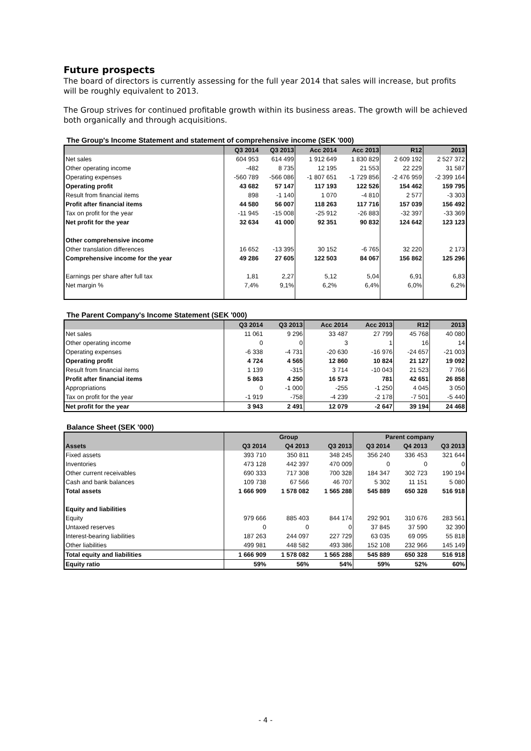Future prospects
The board of directors is currently assessing for the full year 2014 that sales will increase, but profits will be roughly equivalent to 2013.
The Group strives for continued profitable growth within its business areas. The growth will be achieved both organically and through acquisitions.
The Group's Income Statement and statement of comprehensive income (SEK '000)
| | Q3 2014 | Q3 2013 | Acc 2014 | Acc 2013 | R12 | 2013 |
| --- | --- | --- | --- | --- | --- | --- |
| Net sales | 604 953 | 614 499 | 1 912 649 | 1 830 829 | 2 609 192 | 2 527 372 |
| Other operating income | -482 | 8 735 | 12 195 | 21 553 | 22 229 | 31 587 |
| Operating expenses | -560 789 | -566 086 | -1 807 651 | -1 729 856 | -2 476 959 | -2 399 164 |
| Operating profit | 43 682 | 57 147 | 117 193 | 122 526 | 154 462 | 159 795 |
| Result from financial items | 898 | -1 140 | 1 070 | -4 810 | 2 577 | -3 303 |
| Profit after financial items | 44 580 | 56 007 | 118 263 | 117 716 | 157 039 | 156 492 |
| Tax on profit for the year | -11 945 | -15 008 | -25 912 | -26 883 | -32 397 | -33 369 |
| Net profit for the year | 32 634 | 41 000 | 92 351 | 90 832 | 124 642 | 123 123 |
| Other comprehensive income | | | | | | |
| Other translation differences | 16 652 | -13 395 | 30 152 | -6 765 | 32 220 | 2 173 |
| Comprehensive income for the year | 49 286 | 27 605 | 122 503 | 84 067 | 156 862 | 125 296 |
| Earnings per share after full tax | 1,81 | 2,27 | 5,12 | 5,04 | 6,91 | 6,83 |
| Net margin % | 7,4% | 9,1% | 6,2% | 6,4% | 6,0% | 6,2% |
The Parent Company's Income Statement (SEK '000)
| | Q3 2014 | Q3 2013 | Acc 2014 | Acc 2013 | R12 | 2013 |
| --- | --- | --- | --- | --- | --- | --- |
| Net sales | 11 061 | 9 296 | 33 487 | 27 799 | 45 768 | 40 080 |
| Other operating income | 0 | 0 | 3 | 1 | 16 | 14 |
| Operating expenses | -6 338 | -4 731 | -20 630 | -16 976 | -24 657 | -21 003 |
| Operating profit | 4 724 | 4 565 | 12 860 | 10 824 | 21 127 | 19 092 |
| Result from financial items | 1 139 | -315 | 3 714 | -10 043 | 21 523 | 7 766 |
| Profit after financial items | 5 863 | 4 250 | 16 573 | 781 | 42 651 | 26 858 |
| Appropriations | 0 | -1 000 | -255 | -1 250 | 4 045 | 3 050 |
| Tax on profit for the year | -1 919 | -758 | -4 239 | -2 178 | -7 501 | -5 440 |
| Net profit for the year | 3 943 | 2 491 | 12 079 | -2 647 | 39 194 | 24 468 |
Balance Sheet (SEK '000)
| | Group | | | Parent company | | |
| --- | --- | --- | --- | --- | --- | --- |
| Assets | Q3 2014 | Q4 2013 | Q3 2013 | Q3 2014 | Q4 2013 | Q3 2013 |
| Fixed assets | 393 710 | 350 811 | 348 245 | 356 240 | 336 453 | 321 644 |
| Inventories | 473 128 | 442 397 | 470 009 | 0 | 0 | 0 |
| Other current receivables | 690 333 | 717 308 | 700 328 | 184 347 | 302 723 | 190 194 |
| Cash and bank balances | 109 738 | 67 566 | 46 707 | 5 302 | 11 151 | 5 080 |
| Total assets | 1 666 909 | 1 578 082 | 1 565 288 | 545 889 | 650 328 | 516 918 |
| Equity and liabilities | | | | | | |
| Equity | 979 666 | 885 403 | 844 174 | 292 901 | 310 676 | 283 561 |
| Untaxed reserves | 0 | 0 | 0 | 37 845 | 37 590 | 32 390 |
| Interest-bearing liabilities | 187 263 | 244 097 | 227 729 | 63 035 | 69 095 | 55 818 |
| Other liabilities | 499 981 | 448 582 | 493 386 | 152 108 | 232 966 | 145 149 |
| Total equity and liabilities | 1 666 909 | 1 578 082 | 1 565 288 | 545 889 | 650 328 | 516 918 |
| Equity ratio | 59% | 56% | 54% | 59% | 52% | 60% |
- 4 -